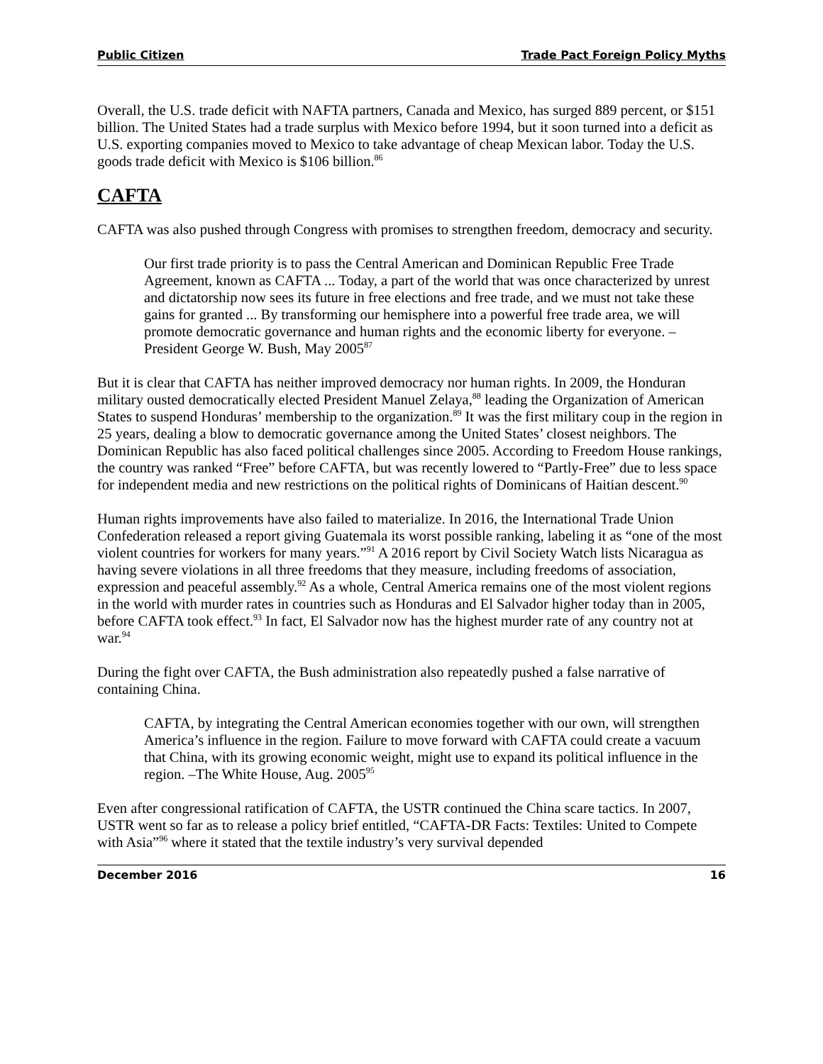Public Citizen Trade Pact Foreign Policy Myths
Overall, the U.S. trade deficit with NAFTA partners, Canada and Mexico, has surged 889 percent, or $151 billion. The United States had a trade surplus with Mexico before 1994, but it soon turned into a deficit as U.S. exporting companies moved to Mexico to take advantage of cheap Mexican labor. Today the U.S. goods trade deficit with Mexico is $106 billion.<sup>86</sup>
CAFTA
CAFTA was also pushed through Congress with promises to strengthen freedom, democracy and security.
Our first trade priority is to pass the Central American and Dominican Republic Free Trade Agreement, known as CAFTA ... Today, a part of the world that was once characterized by unrest and dictatorship now sees its future in free elections and free trade, and we must not take these gains for granted ... By transforming our hemisphere into a powerful free trade area, we will promote democratic governance and human rights and the economic liberty for everyone. –President George W. Bush, May 2005<sup>87</sup>
But it is clear that CAFTA has neither improved democracy nor human rights. In 2009, the Honduran military ousted democratically elected President Manuel Zelaya,<sup>88</sup> leading the Organization of American States to suspend Honduras’ membership to the organization.<sup>89</sup> It was the first military coup in the region in 25 years, dealing a blow to democratic governance among the United States’ closest neighbors. The Dominican Republic has also faced political challenges since 2005. According to Freedom House rankings, the country was ranked “Free” before CAFTA, but was recently lowered to “Partly-Free” due to less space for independent media and new restrictions on the political rights of Dominicans of Haitian descent.<sup>90</sup>
Human rights improvements have also failed to materialize. In 2016, the International Trade Union Confederation released a report giving Guatemala its worst possible ranking, labeling it as “one of the most violent countries for workers for many years.”<sup>91</sup> A 2016 report by Civil Society Watch lists Nicaragua as having severe violations in all three freedoms that they measure, including freedoms of association, expression and peaceful assembly.<sup>92</sup> As a whole, Central America remains one of the most violent regions in the world with murder rates in countries such as Honduras and El Salvador higher today than in 2005, before CAFTA took effect.<sup>93</sup> In fact, El Salvador now has the highest murder rate of any country not at war.<sup>94</sup>
During the fight over CAFTA, the Bush administration also repeatedly pushed a false narrative of containing China.
CAFTA, by integrating the Central American economies together with our own, will strengthen America’s influence in the region. Failure to move forward with CAFTA could create a vacuum that China, with its growing economic weight, might use to expand its political influence in the region. –The White House, Aug. 2005<sup>95</sup>
Even after congressional ratification of CAFTA, the USTR continued the China scare tactics. In 2007, USTR went so far as to release a policy brief entitled, “CAFTA-DR Facts: Textiles: United to Compete with Asia”<sup>96</sup> where it stated that the textile industry’s very survival depended
December 2016 16